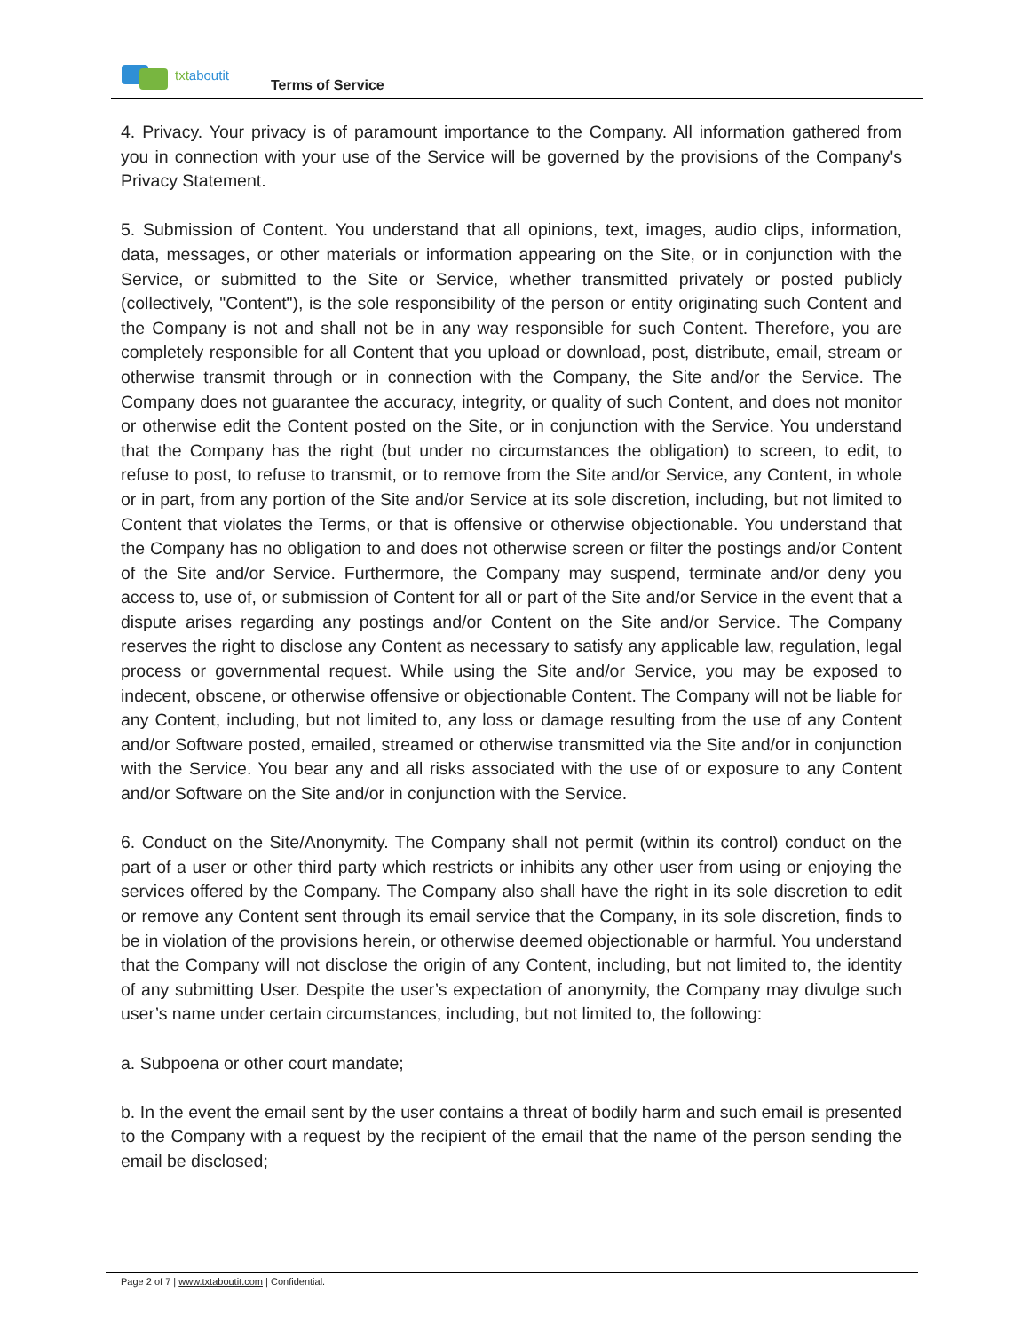txtaboutit
Terms of Service
4. Privacy. Your privacy is of paramount importance to the Company. All information gathered from you in connection with your use of the Service will be governed by the provisions of the Company's Privacy Statement.
5. Submission of Content. You understand that all opinions, text, images, audio clips, information, data, messages, or other materials or information appearing on the Site, or in conjunction with the Service, or submitted to the Site or Service, whether transmitted privately or posted publicly (collectively, "Content"), is the sole responsibility of the person or entity originating such Content and the Company is not and shall not be in any way responsible for such Content. Therefore, you are completely responsible for all Content that you upload or download, post, distribute, email, stream or otherwise transmit through or in connection with the Company, the Site and/or the Service. The Company does not guarantee the accuracy, integrity, or quality of such Content, and does not monitor or otherwise edit the Content posted on the Site, or in conjunction with the Service. You understand that the Company has the right (but under no circumstances the obligation) to screen, to edit, to refuse to post, to refuse to transmit, or to remove from the Site and/or Service, any Content, in whole or in part, from any portion of the Site and/or Service at its sole discretion, including, but not limited to Content that violates the Terms, or that is offensive or otherwise objectionable. You understand that the Company has no obligation to and does not otherwise screen or filter the postings and/or Content of the Site and/or Service. Furthermore, the Company may suspend, terminate and/or deny you access to, use of, or submission of Content for all or part of the Site and/or Service in the event that a dispute arises regarding any postings and/or Content on the Site and/or Service. The Company reserves the right to disclose any Content as necessary to satisfy any applicable law, regulation, legal process or governmental request. While using the Site and/or Service, you may be exposed to indecent, obscene, or otherwise offensive or objectionable Content. The Company will not be liable for any Content, including, but not limited to, any loss or damage resulting from the use of any Content and/or Software posted, emailed, streamed or otherwise transmitted via the Site and/or in conjunction with the Service. You bear any and all risks associated with the use of or exposure to any Content and/or Software on the Site and/or in conjunction with the Service.
6. Conduct on the Site/Anonymity. The Company shall not permit (within its control) conduct on the part of a user or other third party which restricts or inhibits any other user from using or enjoying the services offered by the Company. The Company also shall have the right in its sole discretion to edit or remove any Content sent through its email service that the Company, in its sole discretion, finds to be in violation of the provisions herein, or otherwise deemed objectionable or harmful. You understand that the Company will not disclose the origin of any Content, including, but not limited to, the identity of any submitting User. Despite the user’s expectation of anonymity, the Company may divulge such user’s name under certain circumstances, including, but not limited to, the following:
a. Subpoena or other court mandate;
b. In the event the email sent by the user contains a threat of bodily harm and such email is presented to the Company with a request by the recipient of the email that the name of the person sending the email be disclosed;
Page 2 of 7 | www.txtaboutit.com | Confidential.